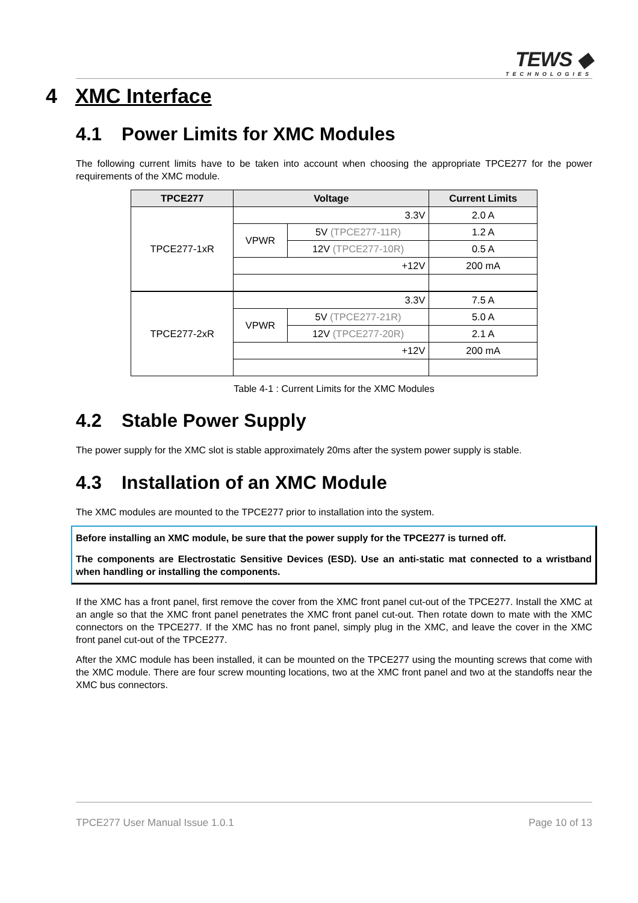TEWS ◆
TECHNOLOGIES
4 XMC Interface
4.1 Power Limits for XMC Modules
The following current limits have to be taken into account when choosing the appropriate TPCE277 for the power requirements of the XMC module.
| TPCE277 | Voltage | | Current Limits |
| --- | --- | --- | --- |
| TPCE277-1xR | 3.3V | | 2.0 A |
| | VPWR | 5V (TPCE277-11R) | 1.2 A |
| | | 12V (TPCE277-10R) | 0.5 A |
| | +12V | | 200 mA |
| TPCE277-2xR | 3.3V | | 7.5 A |
| | VPWR | 5V (TPCE277-21R) | 5.0 A |
| | | 12V (TPCE277-20R) | 2.1 A |
| | +12V | | 200 mA |
Table 4-1 : Current Limits for the XMC Modules
4.2 Stable Power Supply
The power supply for the XMC slot is stable approximately 20ms after the system power supply is stable.
4.3 Installation of an XMC Module
The XMC modules are mounted to the TPCE277 prior to installation into the system.
Before installing an XMC module, be sure that the power supply for the TPCE277 is turned off.
The components are Electrostatic Sensitive Devices (ESD). Use an anti-static mat connected to a wristband when handling or installing the components.
If the XMC has a front panel, first remove the cover from the XMC front panel cut-out of the TPCE277. Install the XMC at an angle so that the XMC front panel penetrates the XMC front panel cut-out. Then rotate down to mate with the XMC connectors on the TPCE277. If the XMC has no front panel, simply plug in the XMC, and leave the cover in the XMC front panel cut-out of the TPCE277.
After the XMC module has been installed, it can be mounted on the TPCE277 using the mounting screws that come with the XMC module. There are four screw mounting locations, two at the XMC front panel and two at the standoffs near the XMC bus connectors.
TPCE277 User Manual Issue 1.0.1 Page 10 of 13